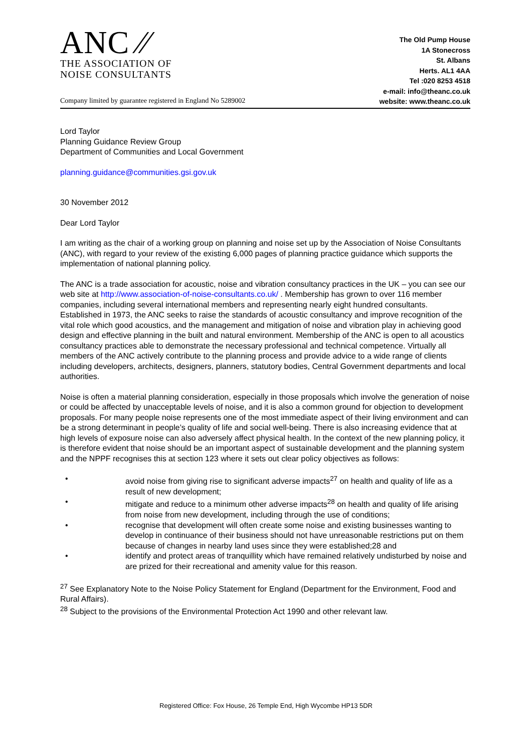ANC ⁄⁄
THE ASSOCIATION OF
NOISE CONSULTANTS
Company limited by guarantee registered in England No 5289002
The Old Pump House
1A Stonecross
St. Albans
Herts. AL1 4AA
Tel :020 8253 4518
e-mail: info@theanc.co.uk
website: www.theanc.co.uk
Lord Taylor
Planning Guidance Review Group
Department of Communities and Local Government
planning.guidance@communities.gsi.gov.uk
30 November 2012
Dear Lord Taylor
I am writing as the chair of a working group on planning and noise set up by the Association of Noise Consultants (ANC), with regard to your review of the existing 6,000 pages of planning practice guidance which supports the implementation of national planning policy.
The ANC is a trade association for acoustic, noise and vibration consultancy practices in the UK – you can see our web site at http://www.association-of-noise-consultants.co.uk/ . Membership has grown to over 116 member companies, including several international members and representing nearly eight hundred consultants. Established in 1973, the ANC seeks to raise the standards of acoustic consultancy and improve recognition of the vital role which good acoustics, and the management and mitigation of noise and vibration play in achieving good design and effective planning in the built and natural environment. Membership of the ANC is open to all acoustics consultancy practices able to demonstrate the necessary professional and technical competence. Virtually all members of the ANC actively contribute to the planning process and provide advice to a wide range of clients including developers, architects, designers, planners, statutory bodies, Central Government departments and local authorities.
Noise is often a material planning consideration, especially in those proposals which involve the generation of noise or could be affected by unacceptable levels of noise, and it is also a common ground for objection to development proposals. For many people noise represents one of the most immediate aspect of their living environment and can be a strong determinant in people’s quality of life and social well-being. There is also increasing evidence that at high levels of exposure noise can also adversely affect physical health. In the context of the new planning policy, it is therefore evident that noise should be an important aspect of sustainable development and the planning system and the NPPF recognises this at section 123 where it sets out clear policy objectives as follows:
• avoid noise from giving rise to significant adverse impacts<sup>27</sup> on health and quality of life as a result of new development;
• mitigate and reduce to a minimum other adverse impacts<sup>28</sup> on health and quality of life arising from noise from new development, including through the use of conditions;
• recognise that development will often create some noise and existing businesses wanting to develop in continuance of their business should not have unreasonable restrictions put on them because of changes in nearby land uses since they were established;28 and
• identify and protect areas of tranquillity which have remained relatively undisturbed by noise and are prized for their recreational and amenity value for this reason.
<sup>27</sup> See Explanatory Note to the Noise Policy Statement for England (Department for the Environment, Food and Rural Affairs).
<sup>28</sup> Subject to the provisions of the Environmental Protection Act 1990 and other relevant law.
Registered Office: Fox House, 26 Temple End, High Wycombe HP13 5DR